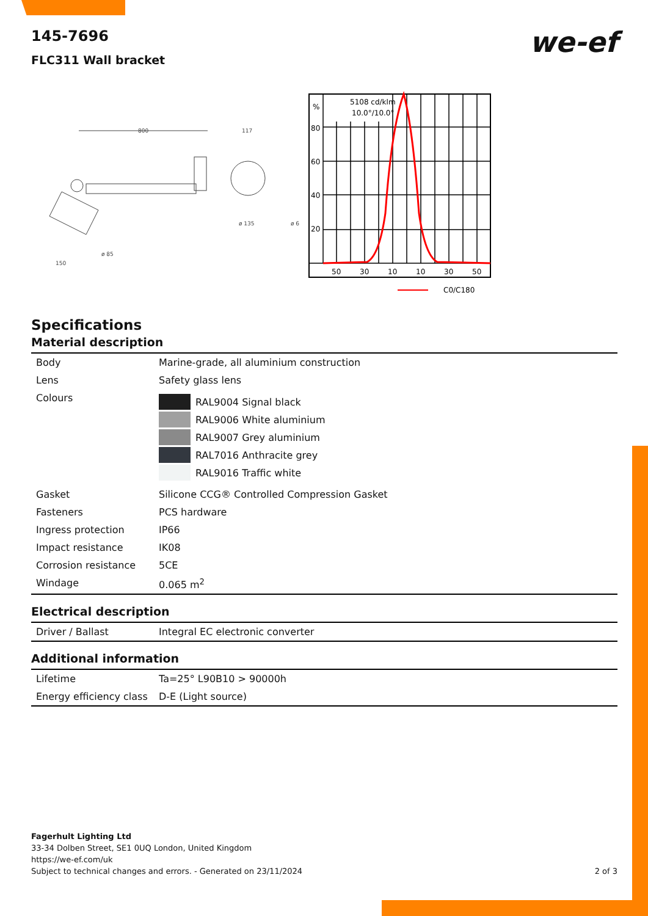we-ef
145-7696
FLC311 Wall bracket
800
117
ø 135
ø 6
150
ø 85
%
80
60
40
20
5108 cd/klm
10.0°/10.0°
50
30
10
10
30
50
C0/C180
Specifications
Material description
| Body | Marine-grade, all aluminium construction |
| Lens | Safety glass lens |
| Colours | RAL9004 Signal black RAL9006 White aluminium RAL9007 Grey aluminium RAL7016 Anthracite grey RAL9016 Traffic white |
| Gasket | Silicone CCG® Controlled Compression Gasket |
| Fasteners | PCS hardware |
| Ingress protection | IP66 |
| Impact resistance | IK08 |
| Corrosion resistance | 5CE |
| Windage | 0.065 m<sup>2</sup> |
Electrical description
| Driver / Ballast | Integral EC electronic converter |
Additional information
| Lifetime | Ta=25° L90B10 > 90000h |
| Energy efficiency class | D-E (Light source) |
Fagerhult Lighting Ltd
33-34 Dolben Street, SE1 0UQ London, United Kingdom
https://we-ef.com/uk
Subject to technical changes and errors. - Generated on 23/11/2024 2 of 3